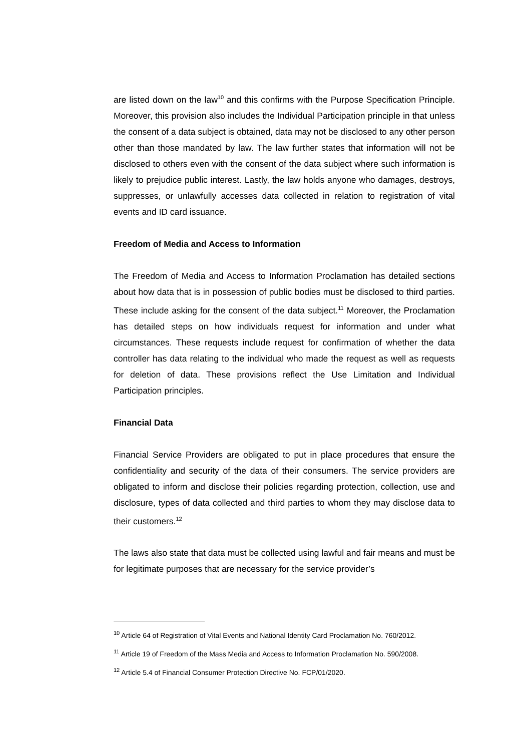are listed down on the law<sup>10</sup> and this confirms with the Purpose Specification Principle. Moreover, this provision also includes the Individual Participation principle in that unless the consent of a data subject is obtained, data may not be disclosed to any other person other than those mandated by law. The law further states that information will not be disclosed to others even with the consent of the data subject where such information is likely to prejudice public interest. Lastly, the law holds anyone who damages, destroys, suppresses, or unlawfully accesses data collected in relation to registration of vital events and ID card issuance.
Freedom of Media and Access to Information
The Freedom of Media and Access to Information Proclamation has detailed sections about how data that is in possession of public bodies must be disclosed to third parties. These include asking for the consent of the data subject.<sup>11</sup> Moreover, the Proclamation has detailed steps on how individuals request for information and under what circumstances. These requests include request for confirmation of whether the data controller has data relating to the individual who made the request as well as requests for deletion of data. These provisions reflect the Use Limitation and Individual Participation principles.
Financial Data
Financial Service Providers are obligated to put in place procedures that ensure the confidentiality and security of the data of their consumers. The service providers are obligated to inform and disclose their policies regarding protection, collection, use and disclosure, types of data collected and third parties to whom they may disclose data to their customers.<sup>12</sup>
The laws also state that data must be collected using lawful and fair means and must be for legitimate purposes that are necessary for the service provider’s
<sup>10</sup> Article 64 of Registration of Vital Events and National Identity Card Proclamation No. 760/2012.
<sup>11</sup> Article 19 of Freedom of the Mass Media and Access to Information Proclamation No. 590/2008.
<sup>12</sup> Article 5.4 of Financial Consumer Protection Directive No. FCP/01/2020.